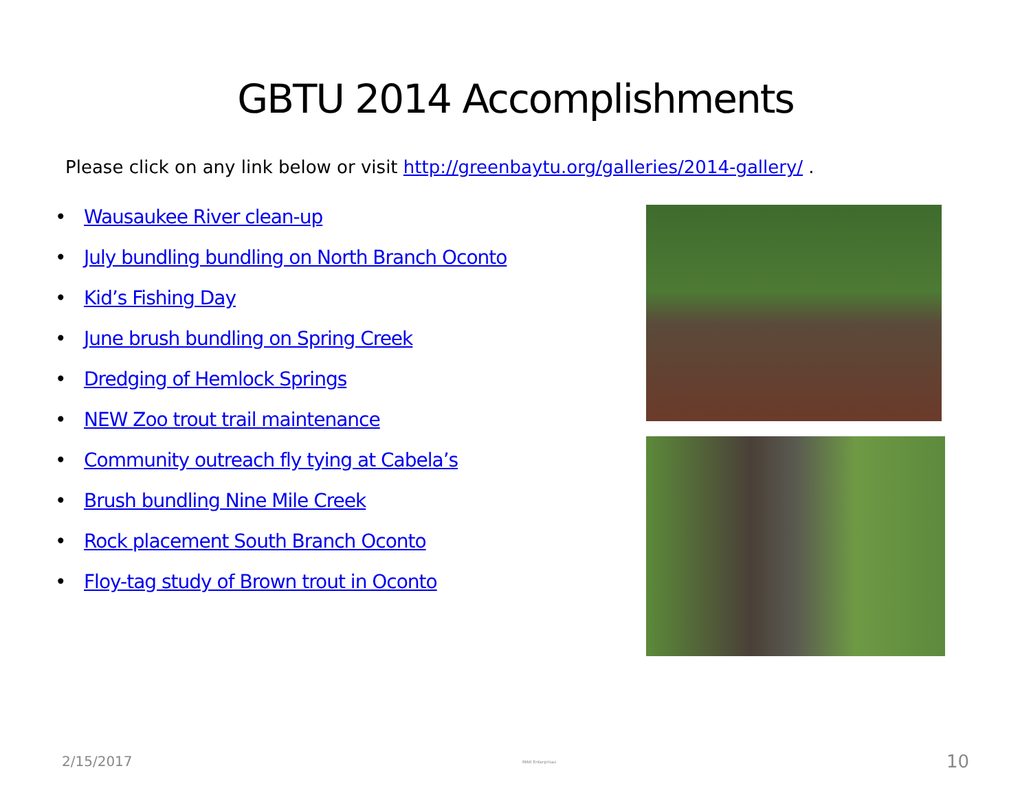GBTU 2014 Accomplishments
Please click on any link below or visit http://greenbaytu.org/galleries/2014-gallery/ .
• Wausaukee River clean-up
• July bundling bundling on North Branch Oconto
• Kid’s Fishing Day
• June brush bundling on Spring Creek
• Dredging of Hemlock Springs
• NEW Zoo trout trail maintenance
• Community outreach fly tying at Cabela’s
• Brush bundling Nine Mile Creek
• Rock placement South Branch Oconto
• Floy-tag study of Brown trout in Oconto
2/15/2017 MAR Enterprises 10